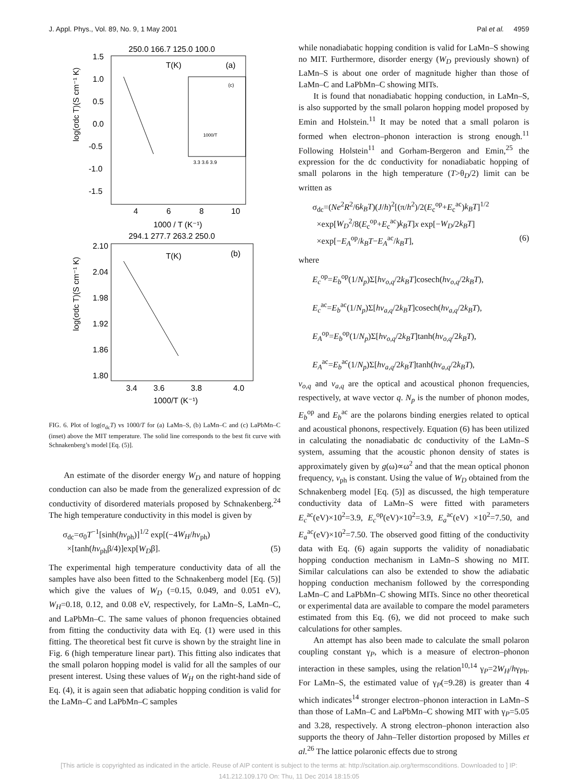J. Appl. Phys., Vol. 89, No. 9, 1 May 2001 Pal et al. 4959
250.0 166.7 125.0 100.0
T(K)
(a)
1.5
1.0
0.5
0.0
-0.5
-1.0
-1.5
4
6
8
10
1000 / T (K⁻¹)
3.3 3.6 3.9
1000/T
(c)
294.1 277.7 263.2 250.0
T(K)
(b)
2.10
2.04
1.98
1.92
1.86
1.80
3.4
3.6
3.8
4.0
1000/T (K⁻¹)
log(σdc T)(S cm⁻¹ K)
log(σdc T)(S cm⁻¹ K)
FIG. 6. Plot of log(σ<sub>dc</sub>T) vs 1000/T for (a) LaMn–S, (b) LaMn–C and (c) LaPbMn–C (inset) above the MIT temperature. The solid line corresponds to the best fit curve with Schnakenberg’s model [Eq. (5)].
An estimate of the disorder energy W<sub>D</sub> and nature of hopping conduction can also be made from the generalized expression of dc conductivity of disordered materials proposed by Schnakenberg.<sup>24</sup> The high temperature conductivity in this model is given by
σ<sub>dc</sub>=σ<sub>0</sub>T<sup>−1</sup>[sinh(hν<sub>ph</sub>)]<sup>1/2</sup> exp[(−4W<sub>H</sub>/hν<sub>ph</sub>)
×[tanh(hν<sub>ph</sub>β/4)]exp[W<sub>D</sub>β]. (5)
The experimental high temperature conductivity data of all the samples have also been fitted to the Schnakenberg model [Eq. (5)] which give the values of W<sub>D</sub> (=0.15, 0.049, and 0.051 eV), W<sub>H</sub>=0.18, 0.12, and 0.08 eV, respectively, for LaMn–S, LaMn–C, and LaPbMn–C. The same values of phonon frequencies obtained from fitting the conductivity data with Eq. (1) were used in this fitting. The theoretical best fit curve is shown by the straight line in Fig. 6 (high temperature linear part). This fitting also indicates that the small polaron hopping model is valid for all the samples of our present interest. Using these values of W<sub>H</sub> on the right-hand side of Eq. (4), it is again seen that adiabatic hopping condition is valid for the LaMn–C and LaPbMn–C samples
while nonadiabatic hopping condition is valid for LaMn–S showing no MIT. Furthermore, disorder energy (W<sub>D</sub> previously shown) of LaMn–S is about one order of magnitude higher than those of LaMn–C and LaPbMn–C showing MITs.
It is found that nonadiabatic hopping conduction, in LaMn–S, is also supported by the small polaron hopping model proposed by Emin and Holstein.<sup>11</sup> It may be noted that a small polaron is formed when electron–phonon interaction is strong enough.<sup>11</sup> Following Holstein<sup>11</sup> and Gorham-Bergeron and Emin,<sup>25</sup> the expression for the dc conductivity for nonadiabatic hopping of small polarons in the high temperature (T>θ<sub>D</sub>/2) limit can be written as
σ<sub>dc</sub>=(Ne<sup>2</sup>R<sup>2</sup>/6k<sub>B</sub>T)(J/h)<sup>2</sup>[(π/h<sup>2</sup>)/2(E<sub>c</sub><sup>op</sup>+E<sub>c</sub><sup>ac</sup>)k<sub>B</sub>T]<sup>1/2</sup>
×exp[W<sub>D</sub><sup>2</sup>/8(E<sub>c</sub><sup>op</sup>+E<sub>c</sub><sup>ac</sup>)k<sub>B</sub>T]x exp[−W<sub>D</sub>/2k<sub>B</sub>T]
×exp[−E<sub>A</sub><sup>op</sup>/k<sub>B</sub>T−E<sub>A</sub><sup>ac</sup>/k<sub>B</sub>T], (6)
where
E<sub>c</sub><sup>op</sup>=E<sub>b</sub><sup>op</sup>(1/N<sub>p</sub>)Σ[hν<sub>o,q</sub>/2k<sub>B</sub>T]cosech(hν<sub>o,q</sub>/2k<sub>B</sub>T),
E<sub>c</sub><sup>ac</sup>=E<sub>b</sub><sup>ac</sup>(1/N<sub>p</sub>)Σ[hν<sub>a,q</sub>/2k<sub>B</sub>T]cosech(hν<sub>a,q</sub>/2k<sub>B</sub>T),
E<sub>A</sub><sup>op</sup>=E<sub>b</sub><sup>op</sup>(1/N<sub>p</sub>)Σ[hν<sub>o,q</sub>/2k<sub>B</sub>T]tanh(hν<sub>o,q</sub>/2k<sub>B</sub>T),
E<sub>A</sub><sup>ac</sup>=E<sub>b</sub><sup>ac</sup>(1/N<sub>p</sub>)Σ[hν<sub>a,q</sub>/2k<sub>B</sub>T]tanh(hν<sub>a,q</sub>/2k<sub>B</sub>T),
ν<sub>o,q</sub> and ν<sub>a,q</sub> are the optical and acoustical phonon frequencies, respectively, at wave vector q. N<sub>p</sub> is the number of phonon modes, E<sub>b</sub><sup>op</sup> and E<sub>b</sub><sup>ac</sup> are the polarons binding energies related to optical and acoustical phonons, respectively. Equation (6) has been utilized in calculating the nonadiabatic dc conductivity of the LaMn–S system, assuming that the acoustic phonon density of states is approximately given by g(ω)∝ω<sup>2</sup> and that the mean optical phonon frequency, ν<sub>ph</sub> is constant. Using the value of W<sub>D</sub> obtained from the Schnakenberg model [Eq. (5)] as discussed, the high temperature conductivity data of LaMn–S were fitted with parameters E<sub>c</sub><sup>ac</sup>(eV)×10<sup>2</sup>=3.9, E<sub>c</sub><sup>op</sup>(eV)×10<sup>2</sup>=3.9, E<sub>a</sub><sup>ac</sup>(eV) ×10<sup>2</sup>=7.50, and E<sub>a</sub><sup>ac</sup>(eV)×10<sup>2</sup>=7.50. The observed good fitting of the conductivity data with Eq. (6) again supports the validity of nonadiabatic hopping conduction mechanism in LaMn–S showing no MIT. Similar calculations can also be extended to show the adiabatic hopping conduction mechanism followed by the corresponding LaMn–C and LaPbMn–C showing MITs. Since no other theoretical or experimental data are available to compare the model parameters estimated from this Eq. (6), we did not proceed to make such calculations for other samples.
An attempt has also been made to calculate the small polaron coupling constant γ<sub>P</sub>, which is a measure of electron–phonon interaction in these samples, using the relation<sup>10,14</sup> γ<sub>P</sub>=2W<sub>H</sub>/hγ<sub>Ph</sub>. For LaMn–S, the estimated value of γ<sub>P</sub>(=9.28) is greater than 4 which indicates<sup>14</sup> stronger electron–phonon interaction in LaMn–S than those of LaMn–C and LaPbMn–C showing MIT with γ<sub>P</sub>=5.05 and 3.28, respectively. A strong electron–phonon interaction also supports the theory of Jahn–Teller distortion proposed by Milles et al.<sup>26</sup> The lattice polaronic effects due to strong
[This article is copyrighted as indicated in the article. Reuse of AIP content is subject to the terms at: http://scitation.aip.org/termsconditions. Downloaded to ] IP:
141.212.109.170 On: Thu, 11 Dec 2014 18:15:05